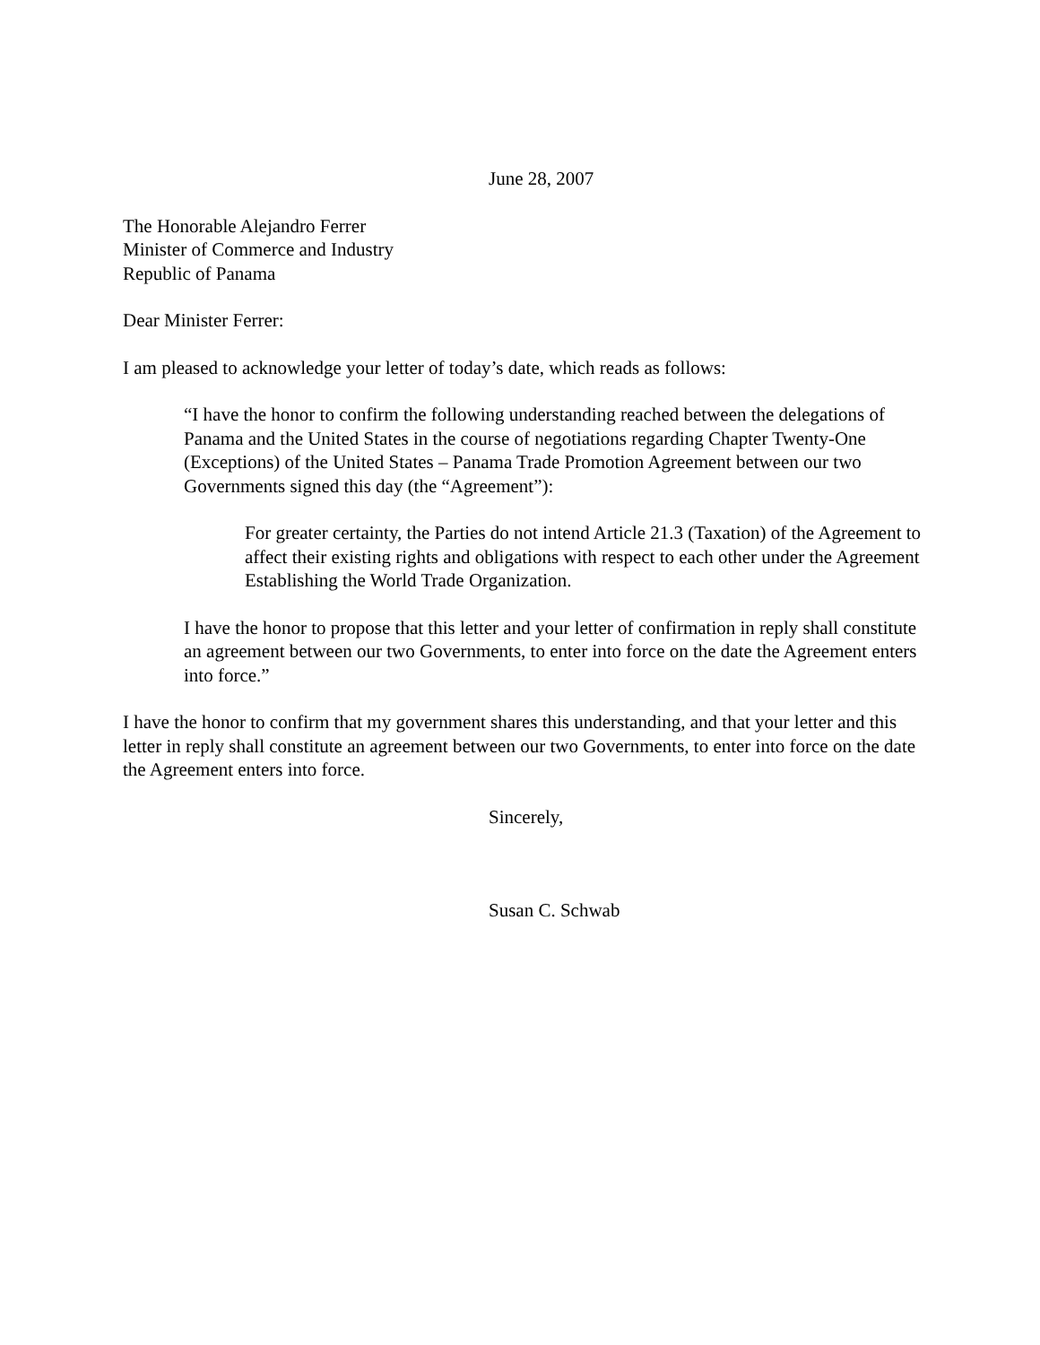June 28, 2007
The Honorable Alejandro Ferrer
Minister of Commerce and Industry
Republic of Panama
Dear Minister Ferrer:
I am pleased to acknowledge your letter of today’s date, which reads as follows:
“I have the honor to confirm the following understanding reached between the delegations of Panama and the United States in the course of negotiations regarding Chapter Twenty-One (Exceptions) of the United States – Panama Trade Promotion Agreement between our two Governments signed this day (the “Agreement”):
For greater certainty, the Parties do not intend Article 21.3 (Taxation) of the Agreement to affect their existing rights and obligations with respect to each other under the Agreement Establishing the World Trade Organization.
I have the honor to propose that this letter and your letter of confirmation in reply shall constitute an agreement between our two Governments, to enter into force on the date the Agreement enters into force.”
I have the honor to confirm that my government shares this understanding, and that your letter and this letter in reply shall constitute an agreement between our two Governments, to enter into force on the date the Agreement enters into force.
Sincerely,
Susan C. Schwab